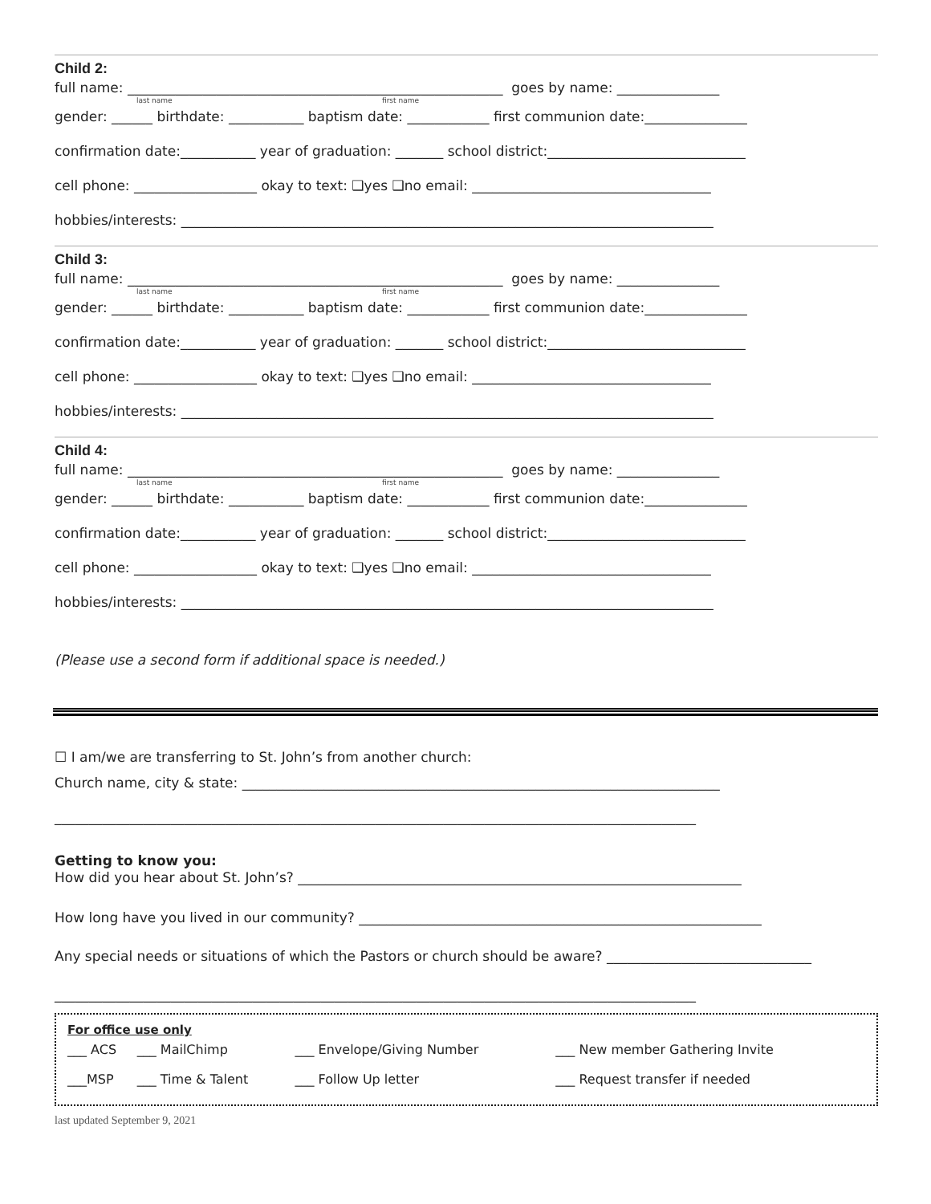Child 2:
full name: _______________________________________________________ goes by name: _______________
last name first name
gender: ______ birthdate: ___________ baptism date: ____________ first communion date:_______________
confirmation date:___________ year of graduation: _______ school district:_____________________________
cell phone: __________________ okay to text: ❑yes ❑no email: ___________________________________
hobbies/interests: ______________________________________________________________________________
Child 3:
full name: _______________________________________________________ goes by name: _______________
last name first name
gender: ______ birthdate: ___________ baptism date: ____________ first communion date:_______________
confirmation date:___________ year of graduation: _______ school district:_____________________________
cell phone: __________________ okay to text: ❑yes ❑no email: ___________________________________
hobbies/interests: ______________________________________________________________________________
Child 4:
full name: _______________________________________________________ goes by name: _______________
last name first name
gender: ______ birthdate: ___________ baptism date: ____________ first communion date:_______________
confirmation date:___________ year of graduation: _______ school district:_____________________________
cell phone: __________________ okay to text: ❑yes ❑no email: ___________________________________
hobbies/interests: ______________________________________________________________________________
(Please use a second form if additional space is needed.)
☐ I am/we are transferring to St. John’s from another church:
Church name, city & state: ______________________________________________________________________
______________________________________________________________________________________________
Getting to know you:
How did you hear about St. John’s? _________________________________________________________________
How long have you lived in our community? ___________________________________________________________
Any special needs or situations of which the Pastors or church should be aware? ______________________________
______________________________________________________________________________________________
For office use only
| ___ ACS | ___ MailChimp | ___ Envelope/Giving Number | ___ New member Gathering Invite |
| ___MSP | ___ Time & Talent | ___ Follow Up letter | ___ Request transfer if needed |
last updated September 9, 2021